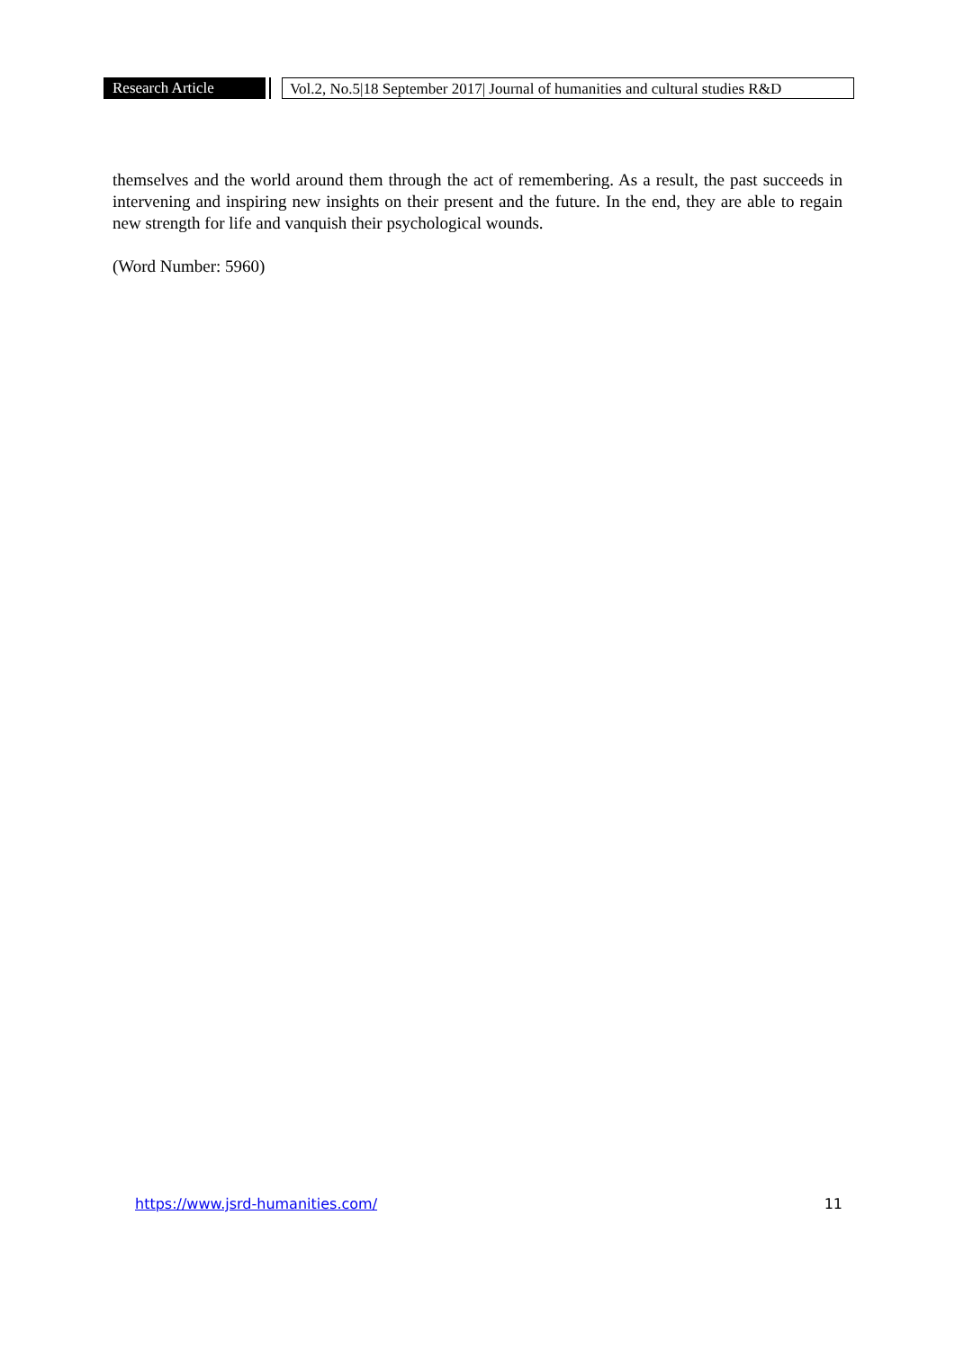Research Article Vol.2, No.5|18 September 2017| Journal of humanities and cultural studies R&D
themselves and the world around them through the act of remembering. As a result, the past succeeds in intervening and inspiring new insights on their present and the future. In the end, they are able to regain new strength for life and vanquish their psychological wounds.
(Word Number: 5960)
https://www.jsrd-humanities.com/ 11